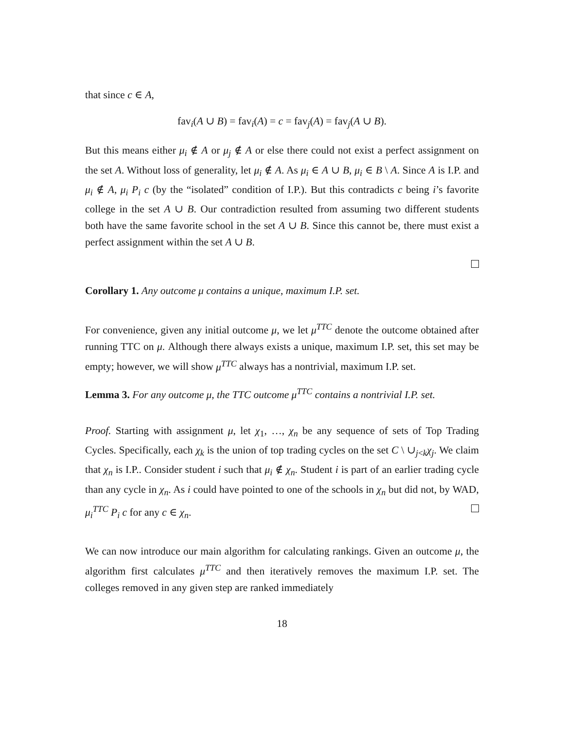that since c ∈ A,
fav<sub>i</sub>(A ∪ B) = fav<sub>i</sub>(A) = c = fav<sub>j</sub>(A) = fav<sub>j</sub>(A ∪ B).
But this means either μ<sub>i</sub> ∉ A or μ<sub>j</sub> ∉ A or else there could not exist a perfect assignment on the set A. Without loss of generality, let μ<sub>i</sub> ∉ A. As μ<sub>i</sub> ∈ A ∪ B, μ<sub>i</sub> ∈ B \ A. Since A is I.P. and μ<sub>i</sub> ∉ A, μ<sub>i</sub> P<sub>i</sub> c (by the “isolated” condition of I.P.). But this contradicts c being i’s favorite college in the set A ∪ B. Our contradiction resulted from assuming two different students both have the same favorite school in the set A ∪ B. Since this cannot be, there must exist a perfect assignment within the set A ∪ B.
Corollary 1. Any outcome μ contains a unique, maximum I.P. set.
For convenience, given any initial outcome μ, we let μ<sup>TTC</sup> denote the outcome obtained after running TTC on μ. Although there always exists a unique, maximum I.P. set, this set may be empty; however, we will show μ<sup>TTC</sup> always has a nontrivial, maximum I.P. set.
Lemma 3. For any outcome μ, the TTC outcome μ<sup>TTC</sup> contains a nontrivial I.P. set.
Proof. Starting with assignment μ, let χ<sub>1</sub>, …, χ<sub>n</sub> be any sequence of sets of Top Trading Cycles. Specifically, each χ<sub>k</sub> is the union of top trading cycles on the set C \ ∪<sub>j<k</sub>χ<sub>j</sub>. We claim that χ<sub>n</sub> is I.P.. Consider student i such that μ<sub>i</sub> ∉ χ<sub>n</sub>. Student i is part of an earlier trading cycle than any cycle in χ<sub>n</sub>. As i could have pointed to one of the schools in χ<sub>n</sub> but did not, by WAD, μ<sub>i</sub><sup>TTC</sup> P<sub>i</sub> c for any c ∈ χ<sub>n</sub>.
We can now introduce our main algorithm for calculating rankings. Given an outcome μ, the algorithm first calculates μ<sup>TTC</sup> and then iteratively removes the maximum I.P. set. The colleges removed in any given step are ranked immediately
18